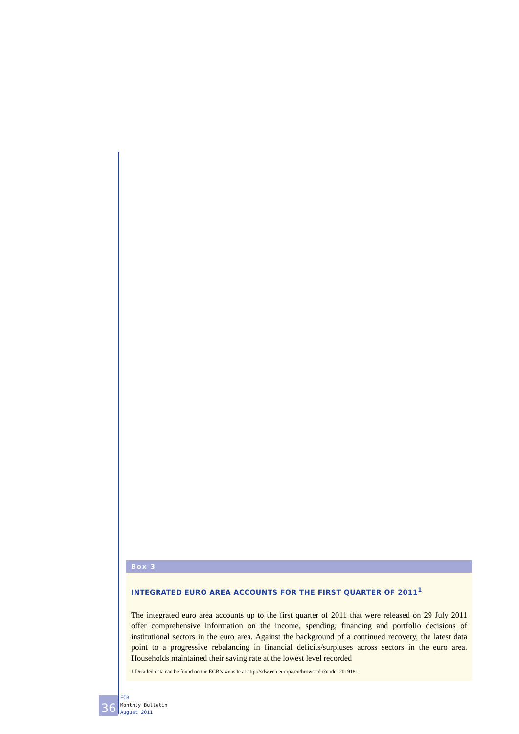Box 3
INTEGRATED EURO AREA ACCOUNTS FOR THE FIRST QUARTER OF 2011<sup>1</sup>
The integrated euro area accounts up to the first quarter of 2011 that were released on 29 July 2011 offer comprehensive information on the income, spending, financing and portfolio decisions of institutional sectors in the euro area. Against the background of a continued recovery, the latest data point to a progressive rebalancing in financial deficits/surpluses across sectors in the euro area. Households maintained their saving rate at the lowest level recorded
1 Detailed data can be found on the ECB’s website at http://sdw.ecb.europa.eu/browse.do?node=2019181.
36
ECB
Monthly Bulletin
August 2011